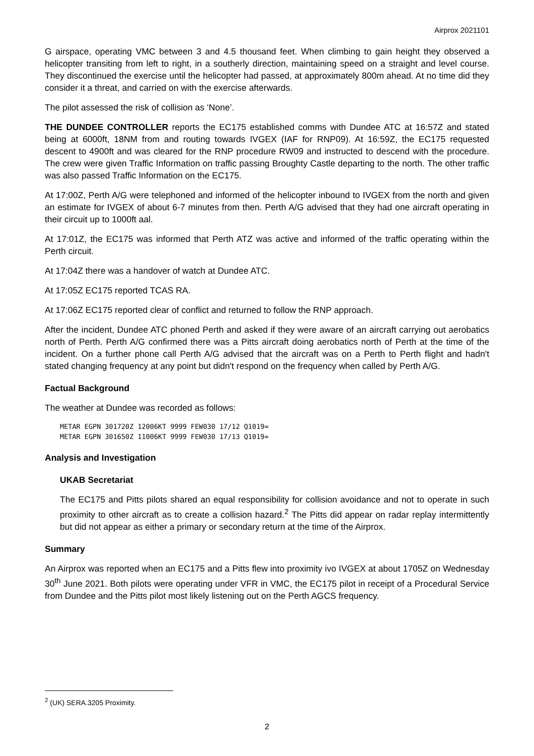Airprox 2021101
G airspace, operating VMC between 3 and 4.5 thousand feet. When climbing to gain height they observed a helicopter transiting from left to right, in a southerly direction, maintaining speed on a straight and level course. They discontinued the exercise until the helicopter had passed, at approximately 800m ahead. At no time did they consider it a threat, and carried on with the exercise afterwards.
The pilot assessed the risk of collision as ‘None’.
THE DUNDEE CONTROLLER reports the EC175 established comms with Dundee ATC at 16:57Z and stated being at 6000ft, 18NM from and routing towards IVGEX (IAF for RNP09). At 16:59Z, the EC175 requested descent to 4900ft and was cleared for the RNP procedure RW09 and instructed to descend with the procedure. The crew were given Traffic Information on traffic passing Broughty Castle departing to the north. The other traffic was also passed Traffic Information on the EC175.
At 17:00Z, Perth A/G were telephoned and informed of the helicopter inbound to IVGEX from the north and given an estimate for IVGEX of about 6-7 minutes from then. Perth A/G advised that they had one aircraft operating in their circuit up to 1000ft aal.
At 17:01Z, the EC175 was informed that Perth ATZ was active and informed of the traffic operating within the Perth circuit.
At 17:04Z there was a handover of watch at Dundee ATC.
At 17:05Z EC175 reported TCAS RA.
At 17:06Z EC175 reported clear of conflict and returned to follow the RNP approach.
After the incident, Dundee ATC phoned Perth and asked if they were aware of an aircraft carrying out aerobatics north of Perth. Perth A/G confirmed there was a Pitts aircraft doing aerobatics north of Perth at the time of the incident. On a further phone call Perth A/G advised that the aircraft was on a Perth to Perth flight and hadn't stated changing frequency at any point but didn't respond on the frequency when called by Perth A/G.
Factual Background
The weather at Dundee was recorded as follows:
METAR EGPN 301720Z 12006KT 9999 FEW030 17/12 Q1019=
METAR EGPN 301650Z 11006KT 9999 FEW030 17/13 Q1019=
Analysis and Investigation
UKAB Secretariat
The EC175 and Pitts pilots shared an equal responsibility for collision avoidance and not to operate in such proximity to other aircraft as to create a collision hazard.<sup>2</sup> The Pitts did appear on radar replay intermittently but did not appear as either a primary or secondary return at the time of the Airprox.
Summary
An Airprox was reported when an EC175 and a Pitts flew into proximity ivo IVGEX at about 1705Z on Wednesday 30<sup>th</sup> June 2021. Both pilots were operating under VFR in VMC, the EC175 pilot in receipt of a Procedural Service from Dundee and the Pitts pilot most likely listening out on the Perth AGCS frequency.
<sup>2</sup> (UK) SERA.3205 Proximity.
2